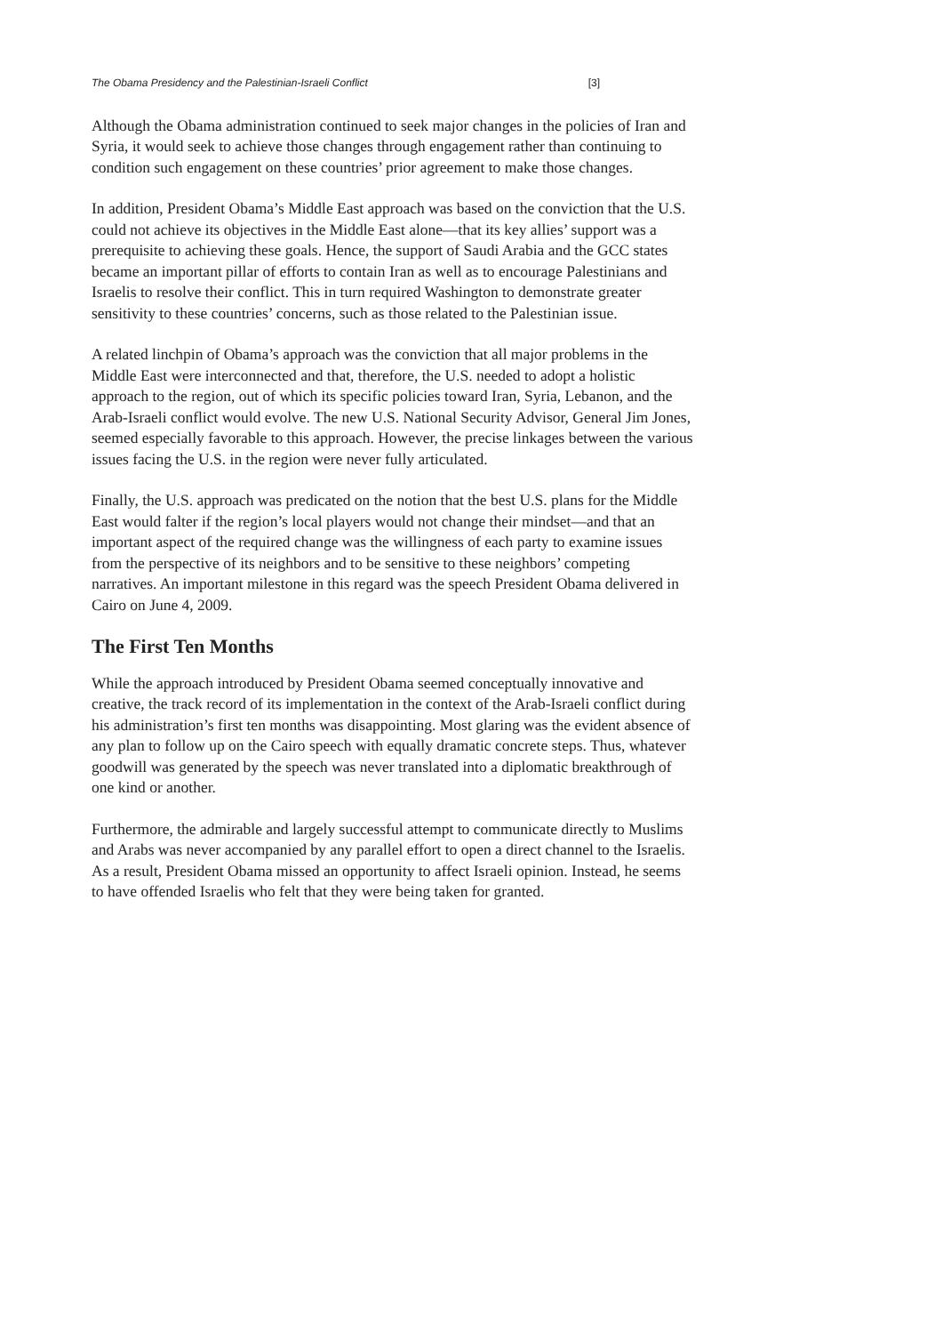The Obama Presidency and the Palestinian-Israeli Conflict [3]
Although the Obama administration continued to seek major changes in the policies of Iran and Syria, it would seek to achieve those changes through engagement rather than continuing to condition such engagement on these countries’ prior agreement to make those changes.
In addition, President Obama’s Middle East approach was based on the conviction that the U.S. could not achieve its objectives in the Middle East alone—that its key allies’ support was a prerequisite to achieving these goals. Hence, the support of Saudi Arabia and the GCC states became an important pillar of efforts to contain Iran as well as to encourage Palestinians and Israelis to resolve their conflict. This in turn required Washington to demonstrate greater sensitivity to these countries’ concerns, such as those related to the Palestinian issue.
A related linchpin of Obama’s approach was the conviction that all major problems in the Middle East were interconnected and that, therefore, the U.S. needed to adopt a holistic approach to the region, out of which its specific policies toward Iran, Syria, Lebanon, and the Arab-Israeli conflict would evolve. The new U.S. National Security Advisor, General Jim Jones, seemed especially favorable to this approach. However, the precise linkages between the various issues facing the U.S. in the region were never fully articulated.
Finally, the U.S. approach was predicated on the notion that the best U.S. plans for the Middle East would falter if the region’s local players would not change their mindset—and that an important aspect of the required change was the willingness of each party to examine issues from the perspective of its neighbors and to be sensitive to these neighbors’ competing narratives. An important milestone in this regard was the speech President Obama delivered in Cairo on June 4, 2009.
The First Ten Months
While the approach introduced by President Obama seemed conceptually innovative and creative, the track record of its implementation in the context of the Arab-Israeli conflict during his administration’s first ten months was disappointing. Most glaring was the evident absence of any plan to follow up on the Cairo speech with equally dramatic concrete steps. Thus, whatever goodwill was generated by the speech was never translated into a diplomatic breakthrough of one kind or another.
Furthermore, the admirable and largely successful attempt to communicate directly to Muslims and Arabs was never accompanied by any parallel effort to open a direct channel to the Israelis. As a result, President Obama missed an opportunity to affect Israeli opinion. Instead, he seems to have offended Israelis who felt that they were being taken for granted.